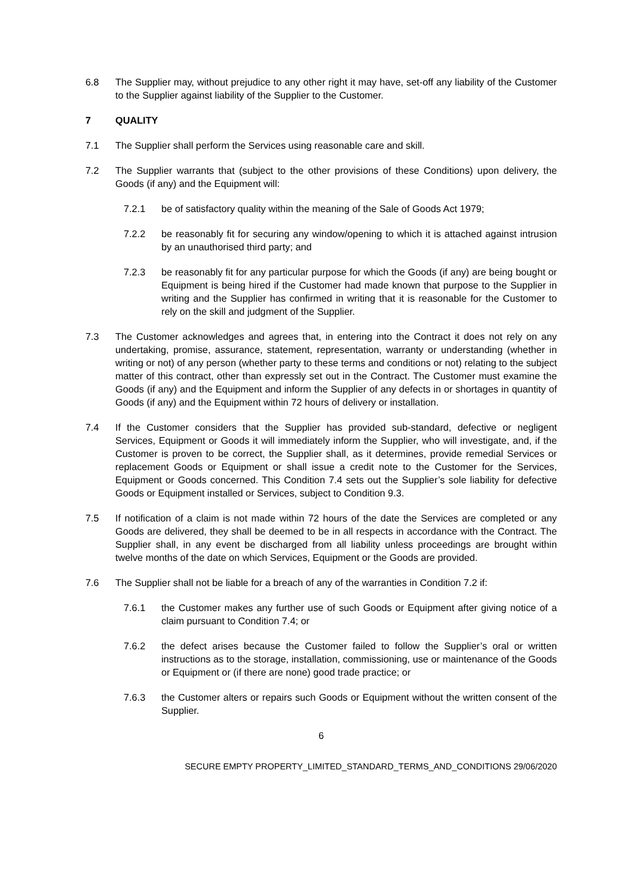6.8 The Supplier may, without prejudice to any other right it may have, set-off any liability of the Customer to the Supplier against liability of the Supplier to the Customer.
7 QUALITY
7.1 The Supplier shall perform the Services using reasonable care and skill.
7.2 The Supplier warrants that (subject to the other provisions of these Conditions) upon delivery, the Goods (if any) and the Equipment will:
7.2.1 be of satisfactory quality within the meaning of the Sale of Goods Act 1979;
7.2.2 be reasonably fit for securing any window/opening to which it is attached against intrusion by an unauthorised third party; and
7.2.3 be reasonably fit for any particular purpose for which the Goods (if any) are being bought or Equipment is being hired if the Customer had made known that purpose to the Supplier in writing and the Supplier has confirmed in writing that it is reasonable for the Customer to rely on the skill and judgment of the Supplier.
7.3 The Customer acknowledges and agrees that, in entering into the Contract it does not rely on any undertaking, promise, assurance, statement, representation, warranty or understanding (whether in writing or not) of any person (whether party to these terms and conditions or not) relating to the subject matter of this contract, other than expressly set out in the Contract. The Customer must examine the Goods (if any) and the Equipment and inform the Supplier of any defects in or shortages in quantity of Goods (if any) and the Equipment within 72 hours of delivery or installation.
7.4 If the Customer considers that the Supplier has provided sub-standard, defective or negligent Services, Equipment or Goods it will immediately inform the Supplier, who will investigate, and, if the Customer is proven to be correct, the Supplier shall, as it determines, provide remedial Services or replacement Goods or Equipment or shall issue a credit note to the Customer for the Services, Equipment or Goods concerned. This Condition 7.4 sets out the Supplier’s sole liability for defective Goods or Equipment installed or Services, subject to Condition 9.3.
7.5 If notification of a claim is not made within 72 hours of the date the Services are completed or any Goods are delivered, they shall be deemed to be in all respects in accordance with the Contract. The Supplier shall, in any event be discharged from all liability unless proceedings are brought within twelve months of the date on which Services, Equipment or the Goods are provided.
7.6 The Supplier shall not be liable for a breach of any of the warranties in Condition 7.2 if:
7.6.1 the Customer makes any further use of such Goods or Equipment after giving notice of a claim pursuant to Condition 7.4; or
7.6.2 the defect arises because the Customer failed to follow the Supplier’s oral or written instructions as to the storage, installation, commissioning, use or maintenance of the Goods or Equipment or (if there are none) good trade practice; or
7.6.3 the Customer alters or repairs such Goods or Equipment without the written consent of the Supplier.
6
SECURE EMPTY PROPERTY_LIMITED_STANDARD_TERMS_AND_CONDITIONS 29/06/2020